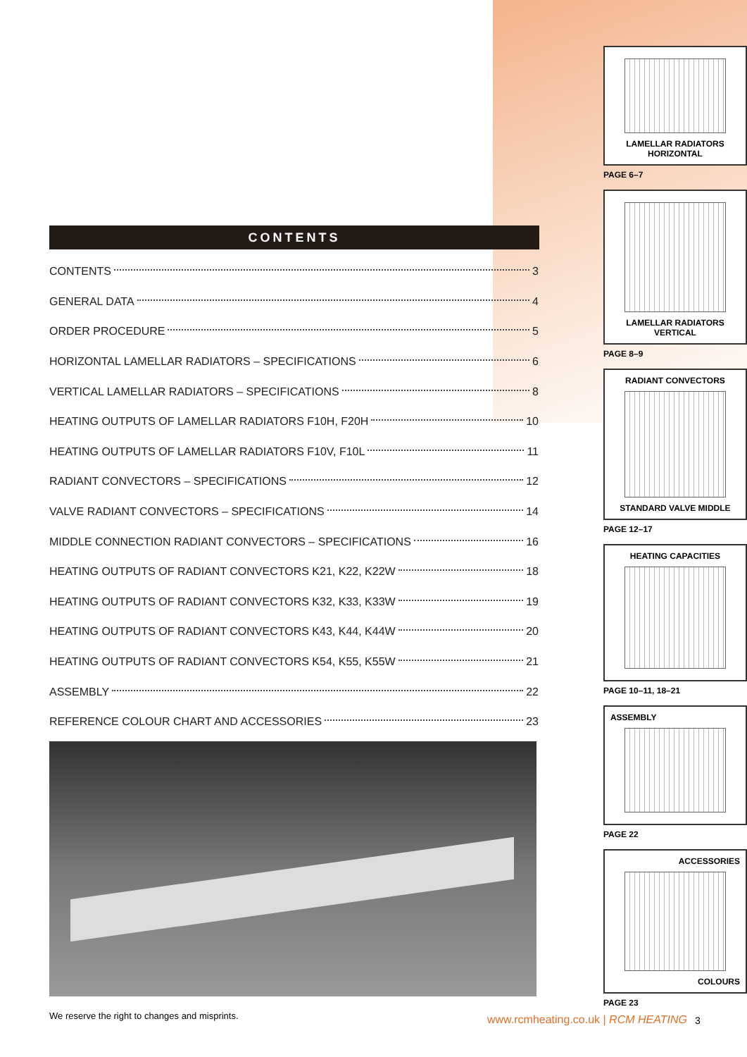CONTENTS
CONTENTS 3
GENERAL DATA 4
ORDER PROCEDURE 5
HORIZONTAL LAMELLAR RADIATORS – SPECIFICATIONS 6
VERTICAL LAMELLAR RADIATORS – SPECIFICATIONS 8
HEATING OUTPUTS OF LAMELLAR RADIATORS F10H, F20H 10
HEATING OUTPUTS OF LAMELLAR RADIATORS F10V, F10L 11
RADIANT CONVECTORS – SPECIFICATIONS 12
VALVE RADIANT CONVECTORS – SPECIFICATIONS 14
MIDDLE CONNECTION RADIANT CONVECTORS – SPECIFICATIONS 16
HEATING OUTPUTS OF RADIANT CONVECTORS K21, K22, K22W 18
HEATING OUTPUTS OF RADIANT CONVECTORS K32, K33, K33W 19
HEATING OUTPUTS OF RADIANT CONVECTORS K43, K44, K44W 20
HEATING OUTPUTS OF RADIANT CONVECTORS K54, K55, K55W 21
ASSEMBLY 22
REFERENCE COLOUR CHART AND ACCESSORIES 23
We reserve the right to changes and misprints.
LAMELLAR RADIATORS
HORIZONTAL
PAGE 6–7
LAMELLAR RADIATORS
VERTICAL
PAGE 8–9
RADIANT CONVECTORS
STANDARD VALVE MIDDLE
PAGE 12–17
HEATING CAPACITIES
PAGE 10–11, 18–21
ASSEMBLY
PAGE 22
ACCESSORIES
COLOURS
PAGE 23
www.rcmheating.co.uk | RCM HEATING
3